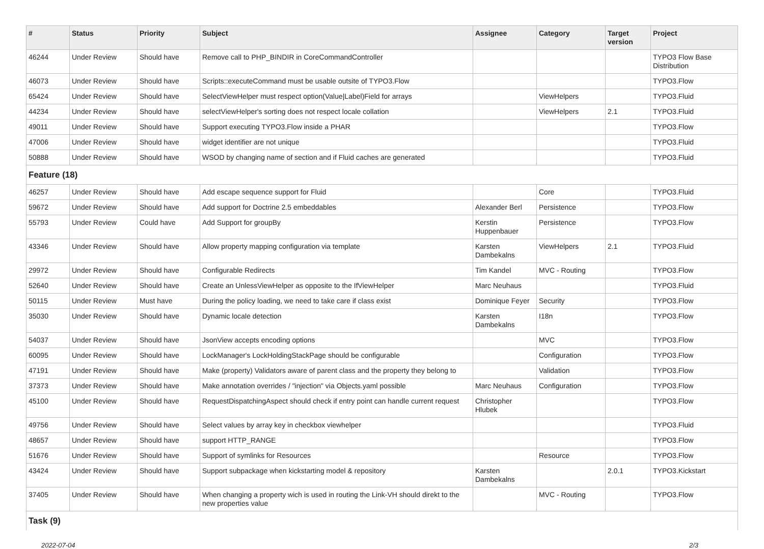| # | Status | Priority | Subject | Assignee | Category | Target version | Project |
| --- | --- | --- | --- | --- | --- | --- | --- |
| 46244 | Under Review | Should have | Remove call to PHP_BINDIR in CoreCommandController | | | | TYPO3 Flow Base Distribution |
| 46073 | Under Review | Should have | Scripts::executeCommand must be usable outsite of TYPO3.Flow | | | | TYPO3.Flow |
| 65424 | Under Review | Should have | SelectViewHelper must respect option(Value/Label)Field for arrays | | ViewHelpers | | TYPO3.Fluid |
| 44234 | Under Review | Should have | selectViewHelper's sorting does not respect locale collation | | ViewHelpers | 2.1 | TYPO3.Fluid |
| 49011 | Under Review | Should have | Support executing TYPO3.Flow inside a PHAR | | | | TYPO3.Flow |
| 47006 | Under Review | Should have | widget identifier are not unique | | | | TYPO3.Fluid |
| 50888 | Under Review | Should have | WSOD by changing name of section and if Fluid caches are generated | | | | TYPO3.Fluid |
| Feature (18) | | | | | | | |
| 46257 | Under Review | Should have | Add escape sequence support for Fluid | | Core | | TYPO3.Fluid |
| 59672 | Under Review | Should have | Add support for Doctrine 2.5 embeddables | Alexander Berl | Persistence | | TYPO3.Flow |
| 55793 | Under Review | Could have | Add Support for groupBy | Kerstin Huppenbauer | Persistence | | TYPO3.Flow |
| 43346 | Under Review | Should have | Allow property mapping configuration via template | Karsten Dambekalns | ViewHelpers | 2.1 | TYPO3.Fluid |
| 29972 | Under Review | Should have | Configurable Redirects | Tim Kandel | MVC - Routing | | TYPO3.Flow |
| 52640 | Under Review | Should have | Create an UnlessViewHelper as opposite to the IfViewHelper | Marc Neuhaus | | | TYPO3.Fluid |
| 50115 | Under Review | Must have | During the policy loading, we need to take care if class exist | Dominique Feyer | Security | | TYPO3.Flow |
| 35030 | Under Review | Should have | Dynamic locale detection | Karsten Dambekalns | I18n | | TYPO3.Flow |
| 54037 | Under Review | Should have | JsonView accepts encoding options | | MVC | | TYPO3.Flow |
| 60095 | Under Review | Should have | LockManager's LockHoldingStackPage should be configurable | | Configuration | | TYPO3.Flow |
| 47191 | Under Review | Should have | Make (property) Validators aware of parent class and the property they belong to | | Validation | | TYPO3.Flow |
| 37373 | Under Review | Should have | Make annotation overrides / "injection" via Objects.yaml possible | Marc Neuhaus | Configuration | | TYPO3.Flow |
| 45100 | Under Review | Should have | RequestDispatchingAspect should check if entry point can handle current request | Christopher Hlubek | | | TYPO3.Flow |
| 49756 | Under Review | Should have | Select values by array key in checkbox viewhelper | | | | TYPO3.Fluid |
| 48657 | Under Review | Should have | support HTTP_RANGE | | | | TYPO3.Flow |
| 51676 | Under Review | Should have | Support of symlinks for Resources | | Resource | | TYPO3.Flow |
| 43424 | Under Review | Should have | Support subpackage when kickstarting model & repository | Karsten Dambekalns | | 2.0.1 | TYPO3.Kickstart |
| 37405 | Under Review | Should have | When changing a property wich is used in routing the Link-VH should direkt to the new properties value | | MVC - Routing | | TYPO3.Flow |
| Task (9) | | | | | | | |
2022-07-04 2/3